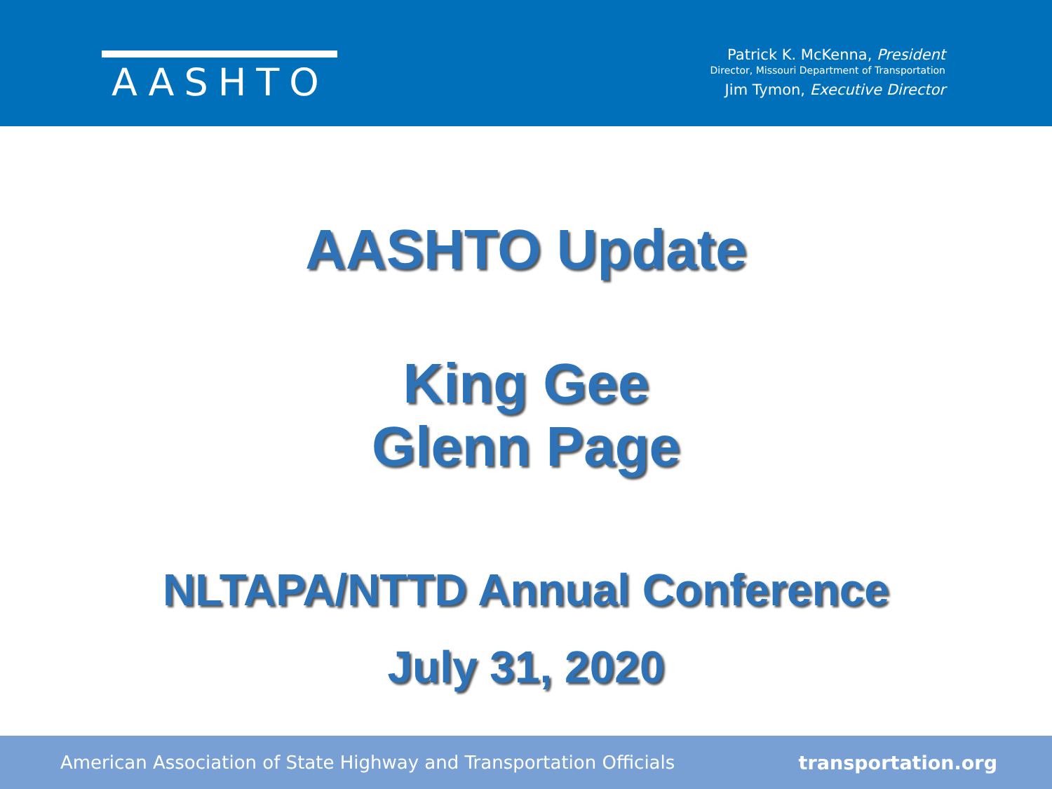AASHTO
Patrick K. McKenna, President
Director, Missouri Department of Transportation
Jim Tymon, Executive Director
AASHTO Update
King Gee
Glenn Page
NLTAPA/NTTD Annual Conference
July 31, 2020
American Association of State Highway and Transportation Officials transportation.org